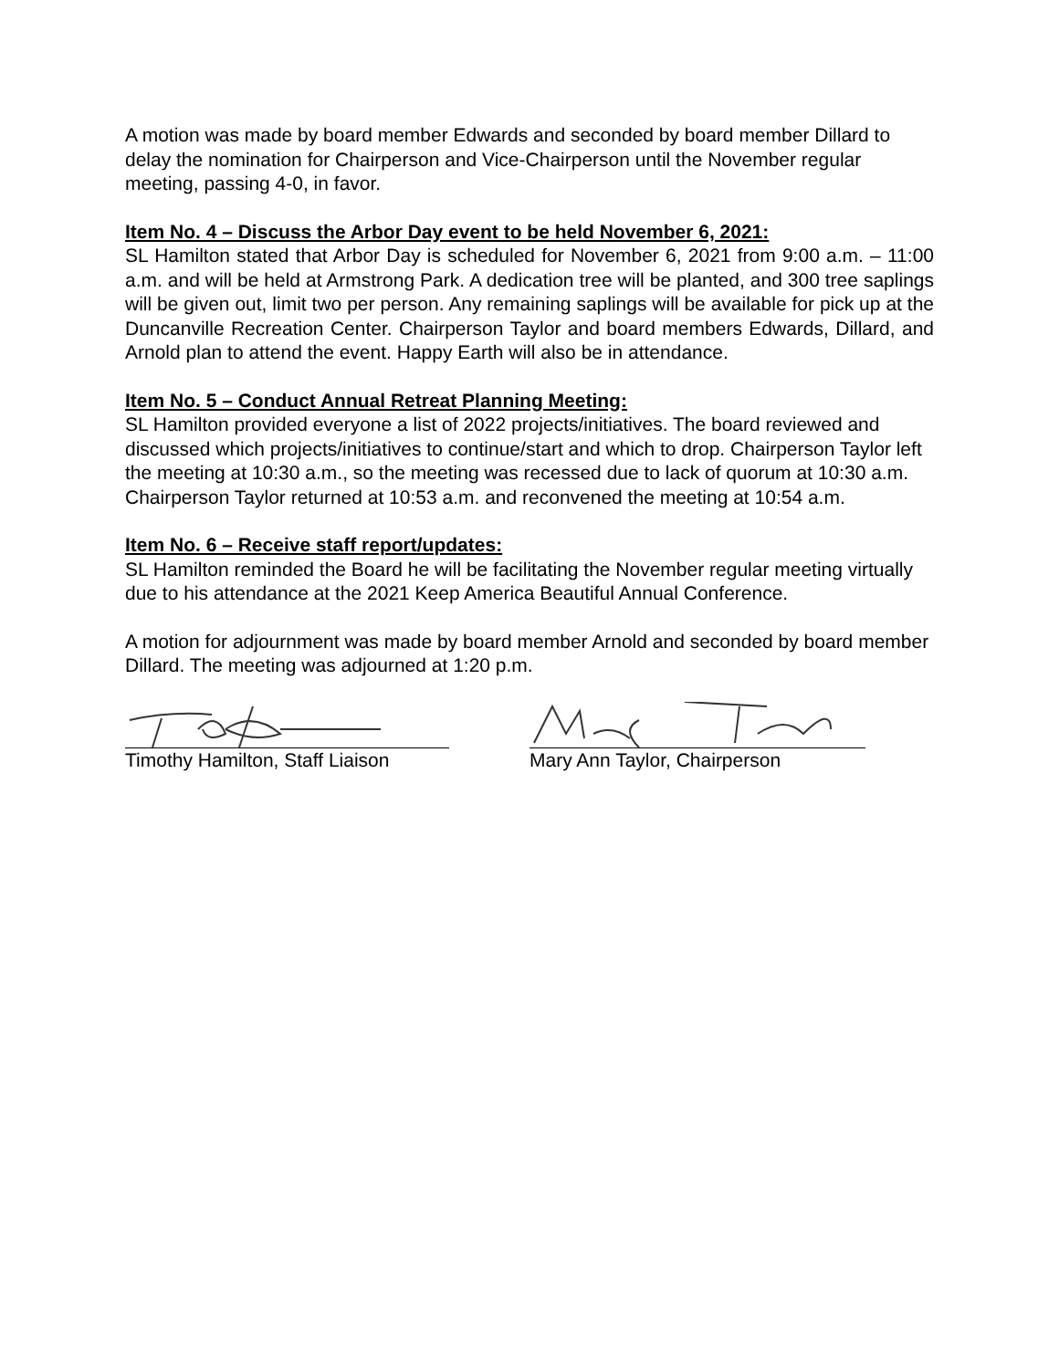A motion was made by board member Edwards and seconded by board member Dillard to delay the nomination for Chairperson and Vice-Chairperson until the November regular meeting, passing 4-0, in favor.
Item No. 4 – Discuss the Arbor Day event to be held November 6, 2021:
SL Hamilton stated that Arbor Day is scheduled for November 6, 2021 from 9:00 a.m. – 11:00 a.m. and will be held at Armstrong Park. A dedication tree will be planted, and 300 tree saplings will be given out, limit two per person. Any remaining saplings will be available for pick up at the Duncanville Recreation Center. Chairperson Taylor and board members Edwards, Dillard, and Arnold plan to attend the event. Happy Earth will also be in attendance.
Item No. 5 – Conduct Annual Retreat Planning Meeting:
SL Hamilton provided everyone a list of 2022 projects/initiatives. The board reviewed and discussed which projects/initiatives to continue/start and which to drop. Chairperson Taylor left the meeting at 10:30 a.m., so the meeting was recessed due to lack of quorum at 10:30 a.m. Chairperson Taylor returned at 10:53 a.m. and reconvened the meeting at 10:54 a.m.
Item No. 6 – Receive staff report/updates:
SL Hamilton reminded the Board he will be facilitating the November regular meeting virtually due to his attendance at the 2021 Keep America Beautiful Annual Conference.
A motion for adjournment was made by board member Arnold and seconded by board member Dillard. The meeting was adjourned at 1:20 p.m.
Timothy Hamilton, Staff Liaison Mary Ann Taylor, Chairperson